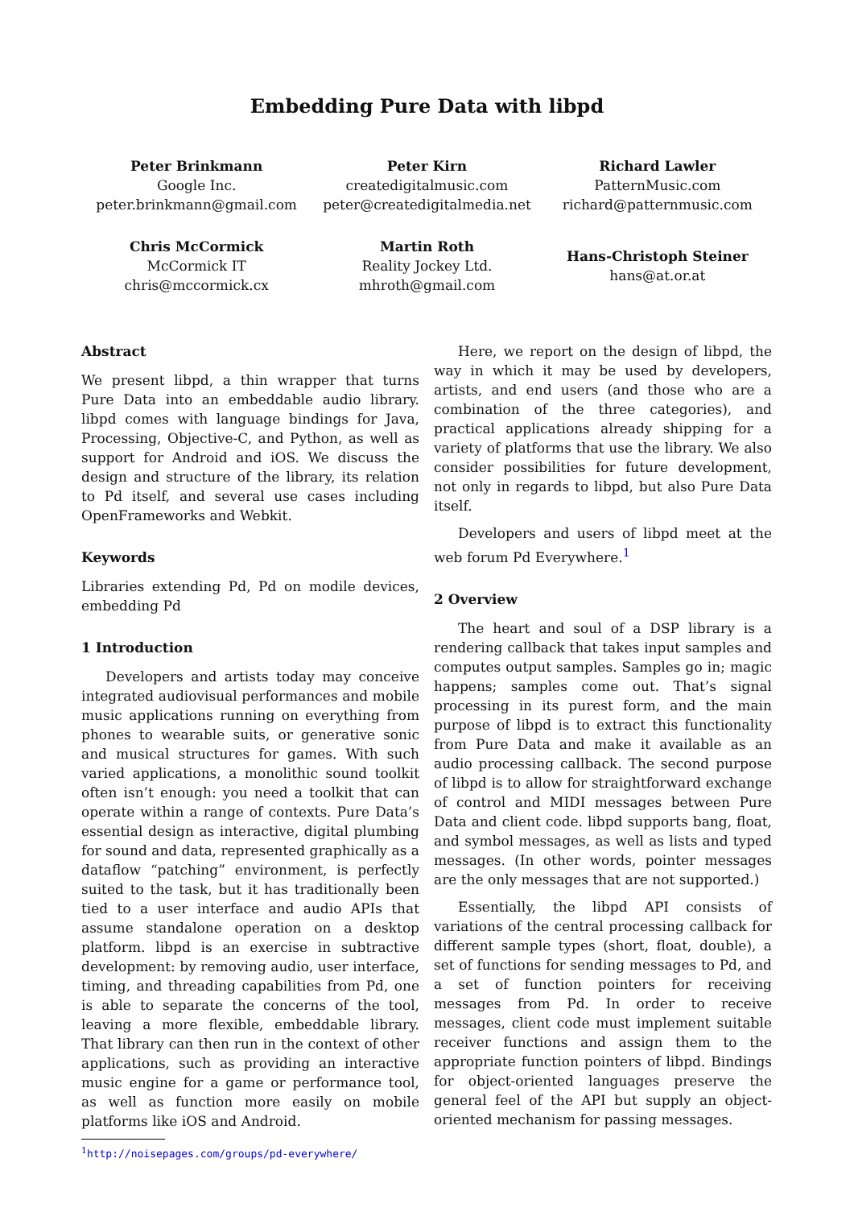Embedding Pure Data with libpd
Peter Brinkmann
Google Inc.
peter.brinkmann@gmail.com
Peter Kirn
createdigitalmusic.com
peter@createdigitalmedia.net
Richard Lawler
PatternMusic.com
richard@patternmusic.com
Chris McCormick
McCormick IT
chris@mccormick.cx
Martin Roth
Reality Jockey Ltd.
mhroth@gmail.com
Hans-Christoph Steiner
hans@at.or.at
Abstract
We present libpd, a thin wrapper that turns Pure Data into an embeddable audio library. libpd comes with language bindings for Java, Processing, Objective-C, and Python, as well as support for Android and iOS. We discuss the design and structure of the library, its relation to Pd itself, and several use cases including OpenFrameworks and Webkit.
Keywords
Libraries extending Pd, Pd on modile devices, embedding Pd
1 Introduction
Developers and artists today may conceive integrated audiovisual performances and mobile music applications running on everything from phones to wearable suits, or generative sonic and musical structures for games. With such varied applications, a monolithic sound toolkit often isn’t enough: you need a toolkit that can operate within a range of contexts. Pure Data’s essential design as interactive, digital plumbing for sound and data, represented graphically as a dataflow “patching” environment, is perfectly suited to the task, but it has traditionally been tied to a user interface and audio APIs that assume standalone operation on a desktop platform. libpd is an exercise in subtractive development: by removing audio, user interface, timing, and threading capabilities from Pd, one is able to separate the concerns of the tool, leaving a more flexible, embeddable library. That library can then run in the context of other applications, such as providing an interactive music engine for a game or performance tool, as well as function more easily on mobile platforms like iOS and Android.
<sup>1</sup> http://noisepages.com/groups/pd-everywhere/
Here, we report on the design of libpd, the way in which it may be used by developers, artists, and end users (and those who are a combination of the three categories), and practical applications already shipping for a variety of platforms that use the library. We also consider possibilities for future development, not only in regards to libpd, but also Pure Data itself.
Developers and users of libpd meet at the web forum Pd Everywhere.<sup>1</sup>
2 Overview
The heart and soul of a DSP library is a rendering callback that takes input samples and computes output samples. Samples go in; magic happens; samples come out. That’s signal processing in its purest form, and the main purpose of libpd is to extract this functionality from Pure Data and make it available as an audio processing callback. The second purpose of libpd is to allow for straightforward exchange of control and MIDI messages between Pure Data and client code. libpd supports bang, float, and symbol messages, as well as lists and typed messages. (In other words, pointer messages are the only messages that are not supported.)
Essentially, the libpd API consists of variations of the central processing callback for different sample types (short, float, double), a set of functions for sending messages to Pd, and a set of function pointers for receiving messages from Pd. In order to receive messages, client code must implement suitable receiver functions and assign them to the appropriate function pointers of libpd. Bindings for object-oriented languages preserve the general feel of the API but supply an object-oriented mechanism for passing messages.